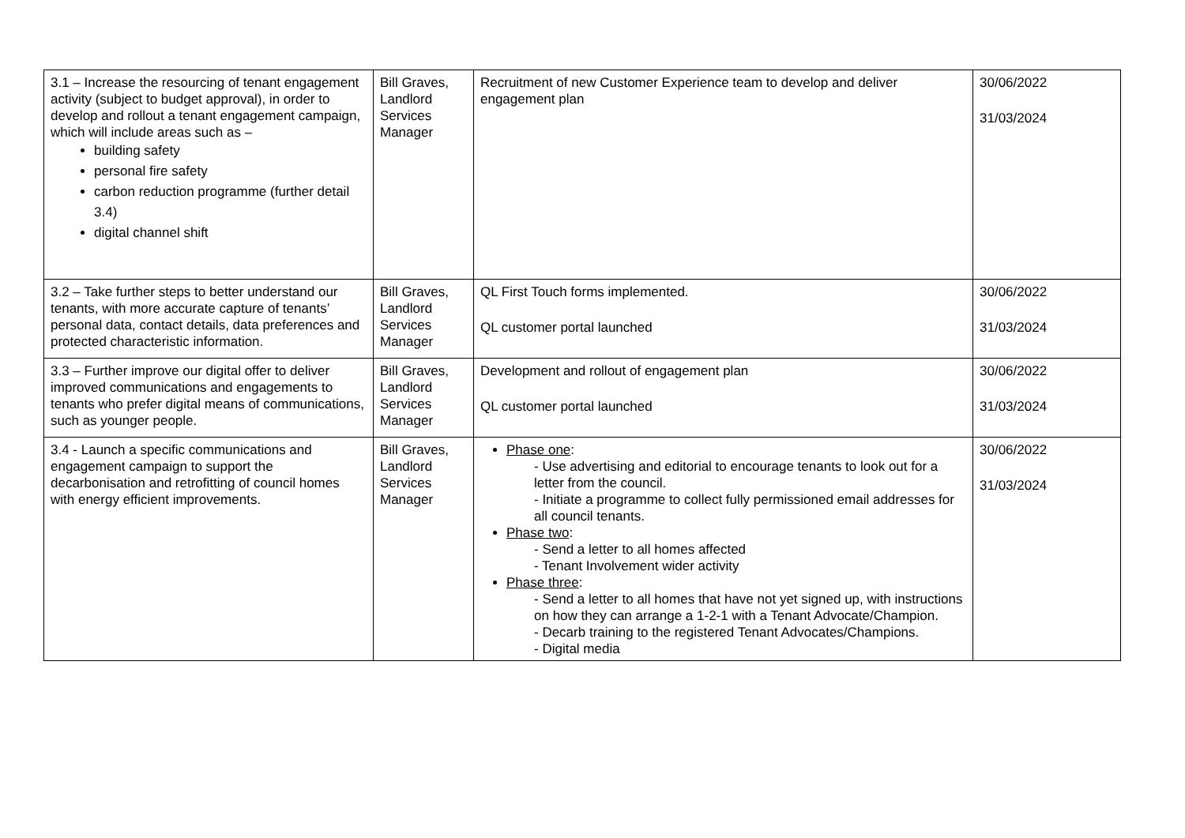| 3.1 – Increase the resourcing of tenant engagement activity (subject to budget approval), in order to develop and rollout a tenant engagement campaign, which will include areas such as – building safety personal fire safety carbon reduction programme (further detail 3.4) digital channel shift | Bill Graves, Landlord Services Manager | Recruitment of new Customer Experience team to develop and deliver engagement plan | 30/06/2022 31/03/2024 |
| 3.2 – Take further steps to better understand our tenants, with more accurate capture of tenants’ personal data, contact details, data preferences and protected characteristic information. | Bill Graves, Landlord Services Manager | QL First Touch forms implemented. QL customer portal launched | 30/06/2022 31/03/2024 |
| 3.3 – Further improve our digital offer to deliver improved communications and engagements to tenants who prefer digital means of communications, such as younger people. | Bill Graves, Landlord Services Manager | Development and rollout of engagement plan QL customer portal launched | 30/06/2022 31/03/2024 |
| 3.4 - Launch a specific communications and engagement campaign to support the decarbonisation and retrofitting of council homes with energy efficient improvements. | Bill Graves, Landlord Services Manager | Phase one : - Use advertising and editorial to encourage tenants to look out for a letter from the council. - Initiate a programme to collect fully permissioned email addresses for all council tenants. Phase two : - Send a letter to all homes affected - Tenant Involvement wider activity Phase three : - Send a letter to all homes that have not yet signed up, with instructions on how they can arrange a 1-2-1 with a Tenant Advocate/Champion. - Decarb training to the registered Tenant Advocates/Champions. - Digital media | 30/06/2022 31/03/2024 |